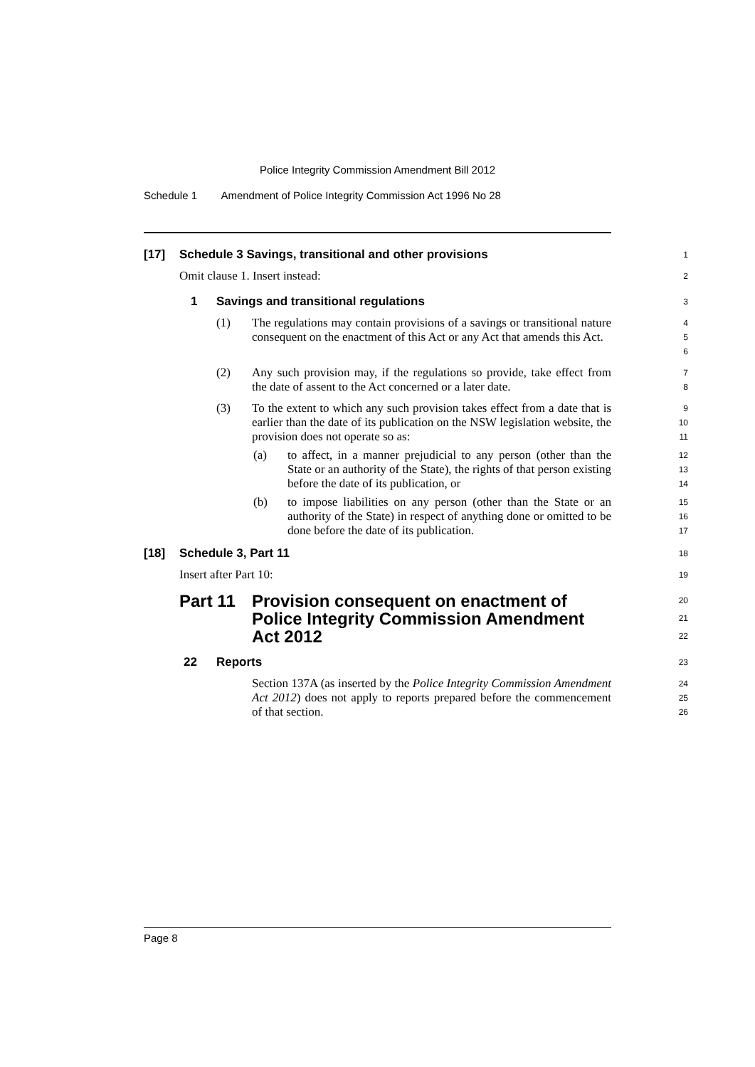Police Integrity Commission Amendment Bill 2012
Schedule 1 Amendment of Police Integrity Commission Act 1996 No 28
[17] Schedule 3 Savings, transitional and other provisions
1
Omit clause 1. Insert instead:
2
1 Savings and transitional regulations
3
(1) The regulations may contain provisions of a savings or transitional nature consequent on the enactment of this Act or any Act that amends this Act.
4
5
6
(2) Any such provision may, if the regulations so provide, take effect from the date of assent to the Act concerned or a later date.
7
8
(3) To the extent to which any such provision takes effect from a date that is earlier than the date of its publication on the NSW legislation website, the provision does not operate so as:
9
10
11
(a) to affect, in a manner prejudicial to any person (other than the State or an authority of the State), the rights of that person existing before the date of its publication, or
12
13
14
(b) to impose liabilities on any person (other than the State or an authority of the State) in respect of anything done or omitted to be done before the date of its publication.
15
16
17
[18] Schedule 3, Part 11
18
Insert after Part 10:
19
Part 11 Provision consequent on enactment of Police Integrity Commission Amendment Act 2012
20
21
22
22 Reports
23
Section 137A (as inserted by the Police Integrity Commission Amendment Act 2012) does not apply to reports prepared before the commencement of that section.
24
25
26
Page 8